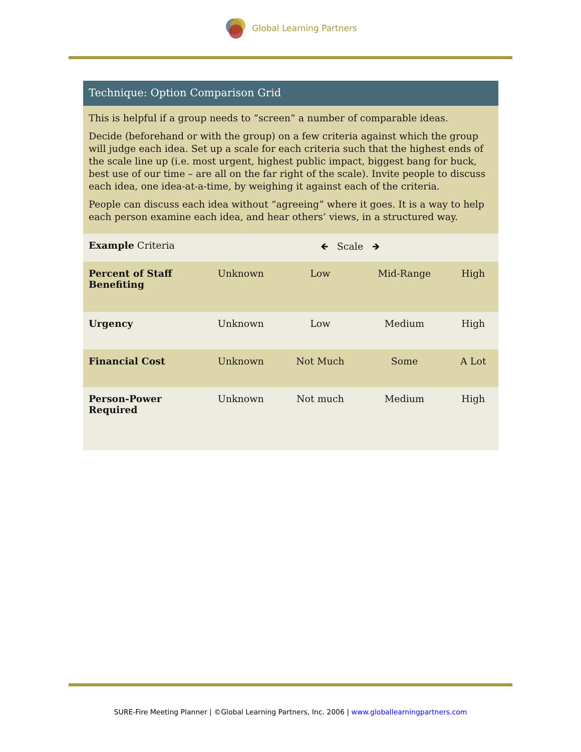Global Learning Partners
Technique: Option Comparison Grid
This is helpful if a group needs to “screen” a number of comparable ideas.
Decide (beforehand or with the group) on a few criteria against which the group will judge each idea. Set up a scale for each criteria such that the highest ends of the scale line up (i.e. most urgent, highest public impact, biggest bang for buck, best use of our time – are all on the far right of the scale). Invite people to discuss each idea, one idea-at-a-time, by weighing it against each of the criteria.
People can discuss each idea without “agreeing” where it goes. It is a way to help each person examine each idea, and hear others’ views, in a structured way.
| Example Criteria | 🡸 Scale 🡺 | | | |
| Percent of Staff Benefiting | Unknown | Low | Mid-Range | High |
| Urgency | Unknown | Low | Medium | High |
| Financial Cost | Unknown | Not Much | Some | A Lot |
| Person-Power Required | Unknown | Not much | Medium | High |
SURE-Fire Meeting Planner | ©Global Learning Partners, Inc. 2006 | www.globallearningpartners.com